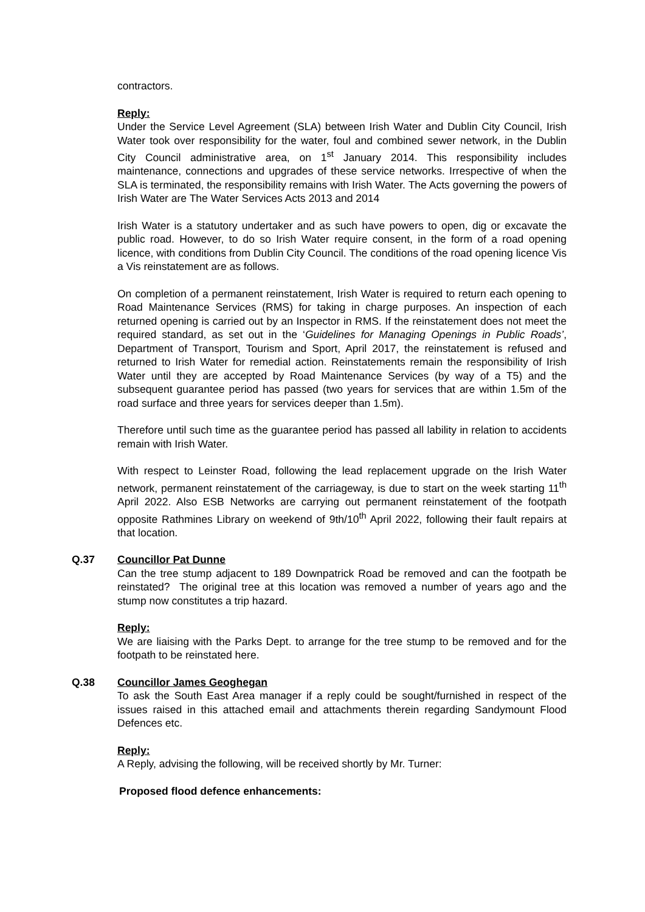contractors.
Reply:
Under the Service Level Agreement (SLA) between Irish Water and Dublin City Council, Irish Water took over responsibility for the water, foul and combined sewer network, in the Dublin City Council administrative area, on 1<sup>st</sup> January 2014. This responsibility includes maintenance, connections and upgrades of these service networks. Irrespective of when the SLA is terminated, the responsibility remains with Irish Water. The Acts governing the powers of Irish Water are The Water Services Acts 2013 and 2014
Irish Water is a statutory undertaker and as such have powers to open, dig or excavate the public road. However, to do so Irish Water require consent, in the form of a road opening licence, with conditions from Dublin City Council. The conditions of the road opening licence Vis a Vis reinstatement are as follows.
On completion of a permanent reinstatement, Irish Water is required to return each opening to Road Maintenance Services (RMS) for taking in charge purposes. An inspection of each returned opening is carried out by an Inspector in RMS. If the reinstatement does not meet the required standard, as set out in the ‘Guidelines for Managing Openings in Public Roads’, Department of Transport, Tourism and Sport, April 2017, the reinstatement is refused and returned to Irish Water for remedial action. Reinstatements remain the responsibility of Irish Water until they are accepted by Road Maintenance Services (by way of a T5) and the subsequent guarantee period has passed (two years for services that are within 1.5m of the road surface and three years for services deeper than 1.5m).
Therefore until such time as the guarantee period has passed all lability in relation to accidents remain with Irish Water.
With respect to Leinster Road, following the lead replacement upgrade on the Irish Water network, permanent reinstatement of the carriageway, is due to start on the week starting 11<sup>th</sup> April 2022. Also ESB Networks are carrying out permanent reinstatement of the footpath opposite Rathmines Library on weekend of 9th/10<sup>th</sup> April 2022, following their fault repairs at that location.
Q.37 Councillor Pat Dunne
Can the tree stump adjacent to 189 Downpatrick Road be removed and can the footpath be reinstated? The original tree at this location was removed a number of years ago and the stump now constitutes a trip hazard.
Reply:
We are liaising with the Parks Dept. to arrange for the tree stump to be removed and for the footpath to be reinstated here.
Q.38 Councillor James Geoghegan
To ask the South East Area manager if a reply could be sought/furnished in respect of the issues raised in this attached email and attachments therein regarding Sandymount Flood Defences etc.
Reply:
A Reply, advising the following, will be received shortly by Mr. Turner:
Proposed flood defence enhancements: